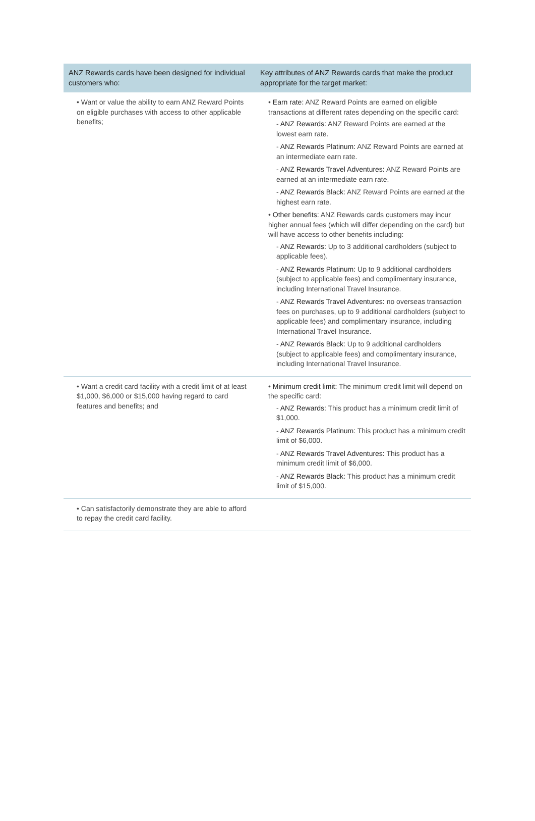| ANZ Rewards cards have been designed for individual customers who: | Key attributes of ANZ Rewards cards that make the product appropriate for the target market: |
| --- | --- |
| • Want or value the ability to earn ANZ Reward Points on eligible purchases with access to other applicable benefits; | • Earn rate: ANZ Reward Points are earned on eligible transactions at different rates depending on the specific card: - ANZ Rewards: ANZ Reward Points are earned at the lowest earn rate. - ANZ Rewards Platinum: ANZ Reward Points are earned at an intermediate earn rate. - ANZ Rewards Travel Adventures: ANZ Reward Points are earned at an intermediate earn rate. - ANZ Rewards Black: ANZ Reward Points are earned at the highest earn rate. • Other benefits: ANZ Rewards cards customers may incur higher annual fees (which will differ depending on the card) but will have access to other benefits including: - ANZ Rewards: Up to 3 additional cardholders (subject to applicable fees). - ANZ Rewards Platinum: Up to 9 additional cardholders (subject to applicable fees) and complimentary insurance, including International Travel Insurance. - ANZ Rewards Travel Adventures: no overseas transaction fees on purchases, up to 9 additional cardholders (subject to applicable fees) and complimentary insurance, including International Travel Insurance. - ANZ Rewards Black: Up to 9 additional cardholders (subject to applicable fees) and complimentary insurance, including International Travel Insurance. |
| • Want a credit card facility with a credit limit of at least $1,000, $6,000 or $15,000 having regard to card features and benefits; and | • Minimum credit limit: The minimum credit limit will depend on the specific card: - ANZ Rewards: This product has a minimum credit limit of $1,000. - ANZ Rewards Platinum: This product has a minimum credit limit of $6,000. - ANZ Rewards Travel Adventures: This product has a minimum credit limit of $6,000. - ANZ Rewards Black: This product has a minimum credit limit of $15,000. |
| • Can satisfactorily demonstrate they are able to afford to repay the credit card facility. | |